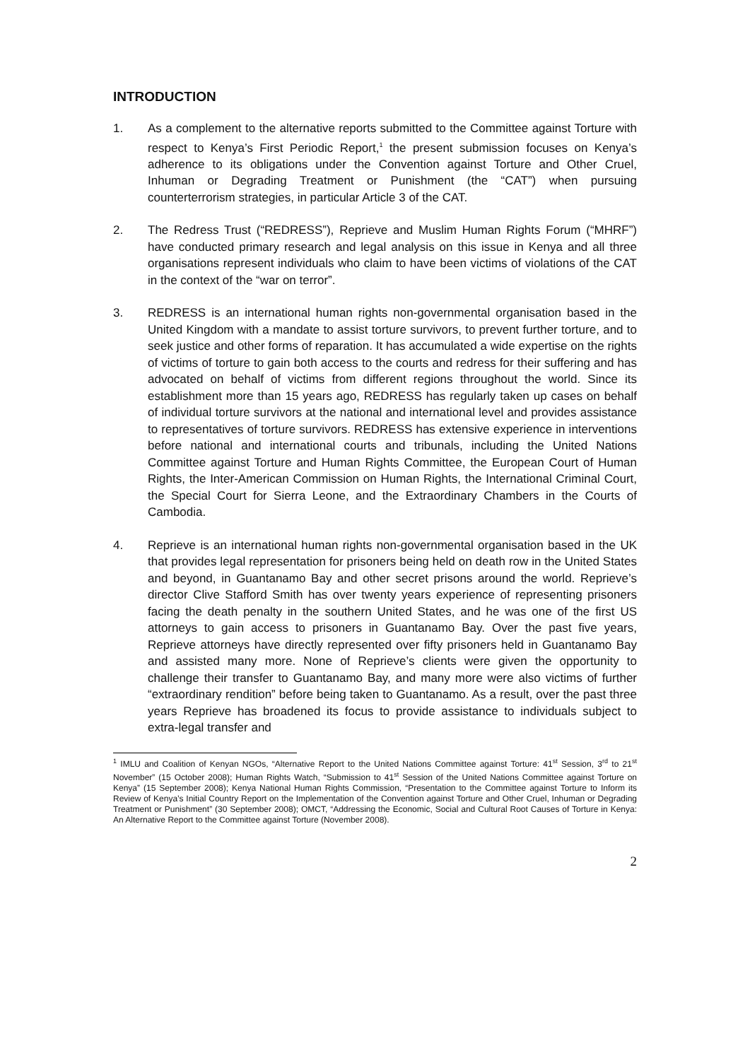INTRODUCTION
1. As a complement to the alternative reports submitted to the Committee against Torture with respect to Kenya’s First Periodic Report,<sup>1</sup> the present submission focuses on Kenya’s adherence to its obligations under the Convention against Torture and Other Cruel, Inhuman or Degrading Treatment or Punishment (the “CAT”) when pursuing counterterrorism strategies, in particular Article 3 of the CAT.
2. The Redress Trust (“REDRESS”), Reprieve and Muslim Human Rights Forum (“MHRF”) have conducted primary research and legal analysis on this issue in Kenya and all three organisations represent individuals who claim to have been victims of violations of the CAT in the context of the “war on terror”.
3. REDRESS is an international human rights non-governmental organisation based in the United Kingdom with a mandate to assist torture survivors, to prevent further torture, and to seek justice and other forms of reparation. It has accumulated a wide expertise on the rights of victims of torture to gain both access to the courts and redress for their suffering and has advocated on behalf of victims from different regions throughout the world. Since its establishment more than 15 years ago, REDRESS has regularly taken up cases on behalf of individual torture survivors at the national and international level and provides assistance to representatives of torture survivors. REDRESS has extensive experience in interventions before national and international courts and tribunals, including the United Nations Committee against Torture and Human Rights Committee, the European Court of Human Rights, the Inter-American Commission on Human Rights, the International Criminal Court, the Special Court for Sierra Leone, and the Extraordinary Chambers in the Courts of Cambodia.
4. Reprieve is an international human rights non-governmental organisation based in the UK that provides legal representation for prisoners being held on death row in the United States and beyond, in Guantanamo Bay and other secret prisons around the world. Reprieve’s director Clive Stafford Smith has over twenty years experience of representing prisoners facing the death penalty in the southern United States, and he was one of the first US attorneys to gain access to prisoners in Guantanamo Bay. Over the past five years, Reprieve attorneys have directly represented over fifty prisoners held in Guantanamo Bay and assisted many more. None of Reprieve’s clients were given the opportunity to challenge their transfer to Guantanamo Bay, and many more were also victims of further “extraordinary rendition” before being taken to Guantanamo. As a result, over the past three years Reprieve has broadened its focus to provide assistance to individuals subject to extra-legal transfer and
<sup>1</sup> IMLU and Coalition of Kenyan NGOs, “Alternative Report to the United Nations Committee against Torture: 41<sup>st</sup> Session, 3<sup>rd</sup> to 21<sup>st</sup> November” (15 October 2008); Human Rights Watch, “Submission to 41<sup>st</sup> Session of the United Nations Committee against Torture on Kenya” (15 September 2008); Kenya National Human Rights Commission, “Presentation to the Committee against Torture to Inform its Review of Kenya’s Initial Country Report on the Implementation of the Convention against Torture and Other Cruel, Inhuman or Degrading Treatment or Punishment” (30 September 2008); OMCT, “Addressing the Economic, Social and Cultural Root Causes of Torture in Kenya: An Alternative Report to the Committee against Torture (November 2008).
2